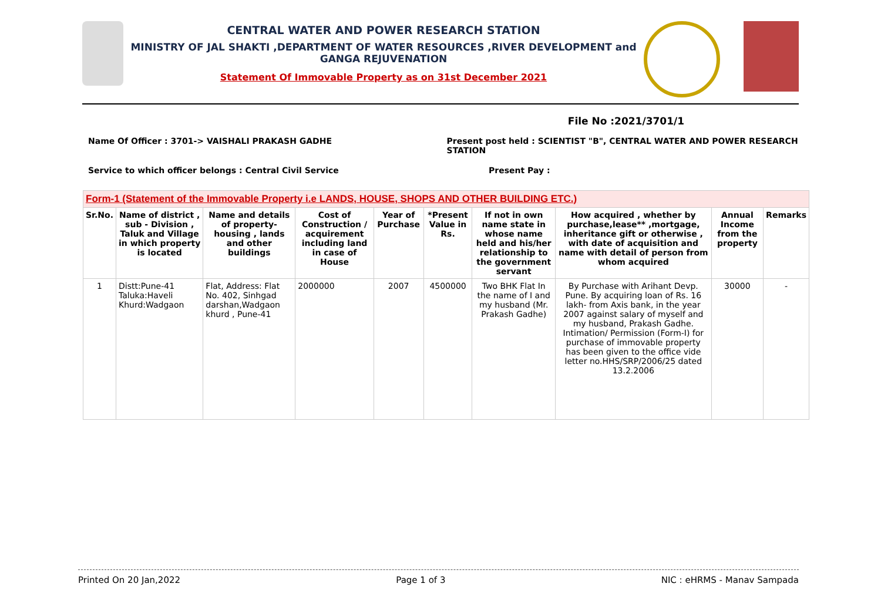CENTRAL WATER AND POWER RESEARCH STATION
MINISTRY OF JAL SHAKTI ,DEPARTMENT OF WATER RESOURCES ,RIVER DEVELOPMENT and GANGA REJUVENATION
Statement Of Immovable Property as on 31st December 2021
File No :2021/3701/1
Name Of Officer : 3701-> VAISHALI PRAKASH GADHE Present post held : SCIENTIST "B", CENTRAL WATER AND POWER RESEARCH STATION
Service to which officer belongs : Central Civil Service Present Pay :
| Form-1 (Statement of the Immovable Property i.e LANDS, HOUSE, SHOPS AND OTHER BUILDING ETC.) | | | | | | | | | |
| Sr.No. | Name of district , sub - Division , Taluk and Village in which property is located | Name and details of property-housing , lands and other buildings | Cost of Construction / acquirement including land in case of House | Year of Purchase | *Present Value in Rs. | If not in own name state in whose name held and his/her relationship to the government servant | How acquired , whether by purchase,lease** ,mortgage, inheritance gift or otherwise , with date of acquisition and name with detail of person from whom acquired | Annual Income from the property | Remarks |
| 1 | Distt:Pune-41 Taluka:Haveli Khurd:Wadgaon | Flat, Address: Flat No. 402, Sinhgad darshan,Wadgaon khurd , Pune-41 | 2000000 | 2007 | 4500000 | Two BHK Flat In the name of I and my husband (Mr. Prakash Gadhe) | By Purchase with Arihant Devp. Pune. By acquiring loan of Rs. 16 lakh- from Axis bank, in the year 2007 against salary of myself and my husband, Prakash Gadhe. Intimation/ Permission (Form-I) for purchase of immovable property has been given to the office vide letter no.HHS/SRP/2006/25 dated 13.2.2006 | 30000 | - |
Printed On 20 Jan,2022 Page 1 of 3 NIC : eHRMS - Manav Sampada